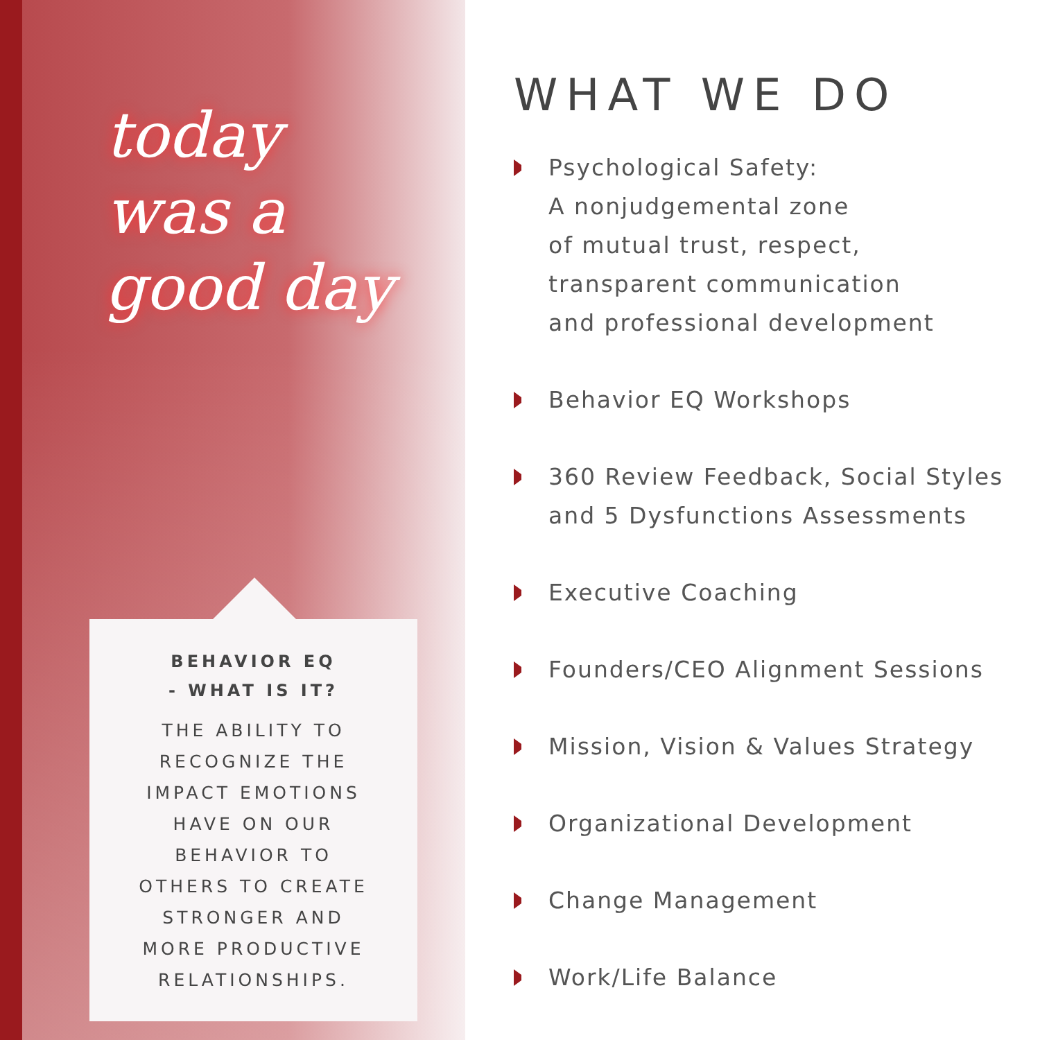today
was a
good day
BEHAVIOR EQ
- WHAT IS IT?
THE ABILITY TO
RECOGNIZE THE
IMPACT EMOTIONS
HAVE ON OUR
BEHAVIOR TO
OTHERS TO CREATE
STRONGER AND
MORE PRODUCTIVE
RELATIONSHIPS.
WHAT WE DO
Psychological Safety:
A nonjudgemental zone
of mutual trust, respect,
transparent communication
and professional development
Behavior EQ Workshops
360 Review Feedback, Social Styles
and 5 Dysfunctions Assessments
Executive Coaching
Founders/CEO Alignment Sessions
Mission, Vision & Values Strategy
Organizational Development
Change Management
Work/Life Balance